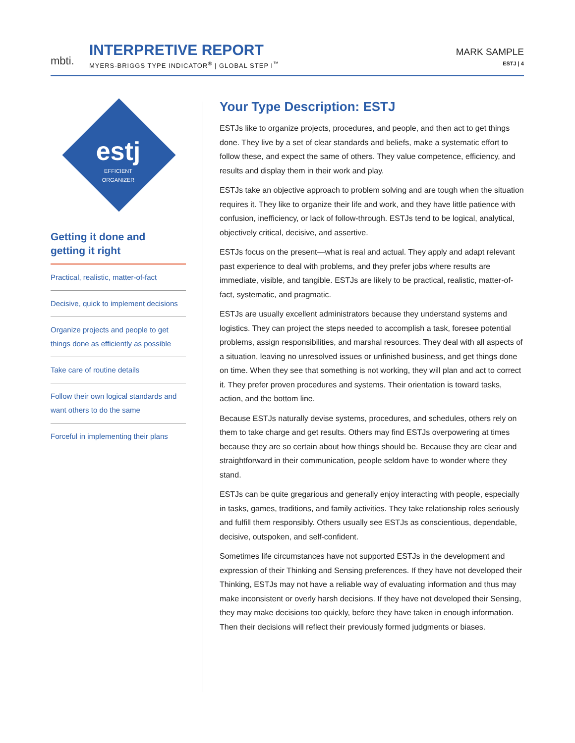mbti.
INTERPRETIVE REPORT
MYERS-BRIGGS TYPE INDICATOR<sup>®</sup> | GLOBAL STEP I<sup>™</sup>
MARK SAMPLE
ESTJ | 4
estj
EFFICIENT
ORGANIZER
Getting it done and
getting it right
Practical, realistic, matter-of-fact
Decisive, quick to implement decisions
Organize projects and people to get things done as efficiently as possible
Take care of routine details
Follow their own logical standards and want others to do the same
Forceful in implementing their plans
Your Type Description: ESTJ
ESTJs like to organize projects, procedures, and people, and then act to get things done. They live by a set of clear standards and beliefs, make a systematic effort to follow these, and expect the same of others. They value competence, efficiency, and results and display them in their work and play.
ESTJs take an objective approach to problem solving and are tough when the situation requires it. They like to organize their life and work, and they have little patience with confusion, inefficiency, or lack of follow-through. ESTJs tend to be logical, analytical, objectively critical, decisive, and assertive.
ESTJs focus on the present—what is real and actual. They apply and adapt relevant past experience to deal with problems, and they prefer jobs where results are immediate, visible, and tangible. ESTJs are likely to be practical, realistic, matter-of-fact, systematic, and pragmatic.
ESTJs are usually excellent administrators because they understand systems and logistics. They can project the steps needed to accomplish a task, foresee potential problems, assign responsibilities, and marshal resources. They deal with all aspects of a situation, leaving no unresolved issues or unfinished business, and get things done on time. When they see that something is not working, they will plan and act to correct it. They prefer proven procedures and systems. Their orientation is toward tasks, action, and the bottom line.
Because ESTJs naturally devise systems, procedures, and schedules, others rely on them to take charge and get results. Others may find ESTJs overpowering at times because they are so certain about how things should be. Because they are clear and straightforward in their communication, people seldom have to wonder where they stand.
ESTJs can be quite gregarious and generally enjoy interacting with people, especially in tasks, games, traditions, and family activities. They take relationship roles seriously and fulfill them responsibly. Others usually see ESTJs as conscientious, dependable, decisive, outspoken, and self-confident.
Sometimes life circumstances have not supported ESTJs in the development and expression of their Thinking and Sensing preferences. If they have not developed their Thinking, ESTJs may not have a reliable way of evaluating information and thus may make inconsistent or overly harsh decisions. If they have not developed their Sensing, they may make decisions too quickly, before they have taken in enough information. Then their decisions will reflect their previously formed judgments or biases.